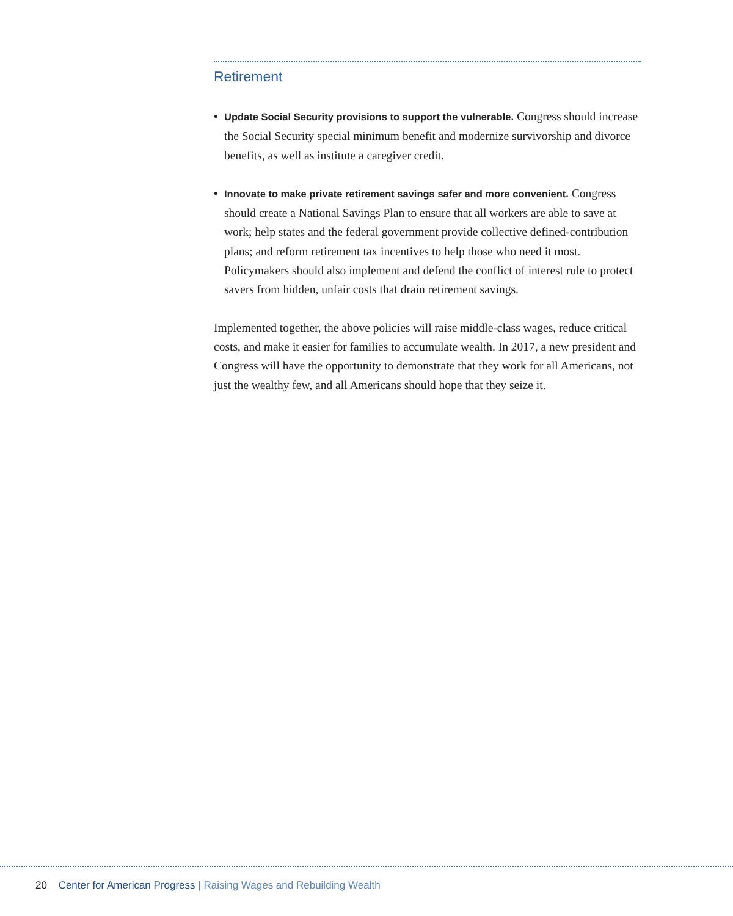Retirement
• Update Social Security provisions to support the vulnerable. Congress should increase the Social Security special minimum benefit and modernize survivorship and divorce benefits, as well as institute a caregiver credit.
• Innovate to make private retirement savings safer and more convenient. Congress should create a National Savings Plan to ensure that all workers are able to save at work; help states and the federal government provide collective defined-contribution plans; and reform retirement tax incentives to help those who need it most. Policymakers should also implement and defend the conflict of interest rule to protect savers from hidden, unfair costs that drain retirement savings.
Implemented together, the above policies will raise middle-class wages, reduce critical costs, and make it easier for families to accumulate wealth. In 2017, a new president and Congress will have the opportunity to demonstrate that they work for all Americans, not just the wealthy few, and all Americans should hope that they seize it.
20 Center for American Progress | Raising Wages and Rebuilding Wealth